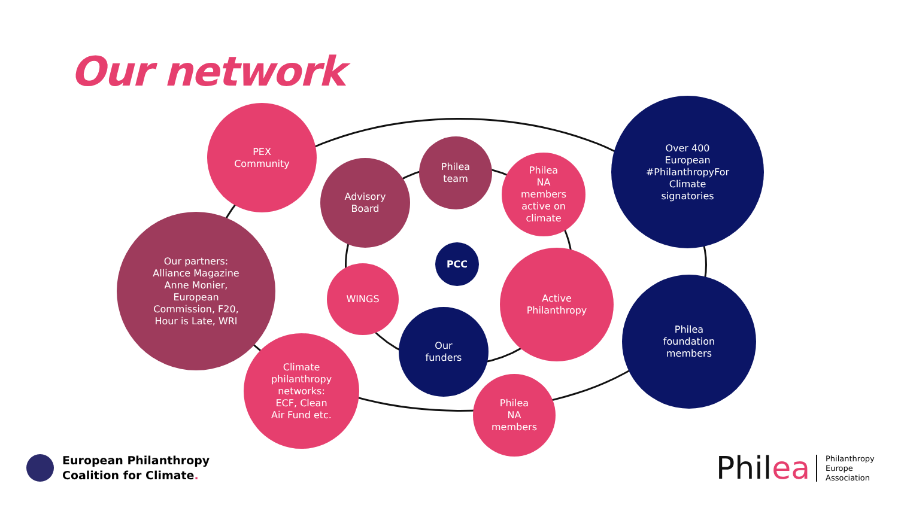Our network
PEX
Community
Advisory
Board
Philea
team
Philea
NA
members
active on
climate
Over 400
European
#PhilanthropyFor
Climate
signatories
Our partners:
Alliance Magazine
Anne Monier,
European
Commission, F20,
Hour is Late, WRI
PCC
WINGS
Active
Philanthropy
Philea
foundation
members
Our
funders
Climate
philanthropy
networks:
ECF, Clean
Air Fund etc.
Philea
NA
members
European Philanthropy
Coalition for Climate.
Philea
Philanthropy
Europe
Association